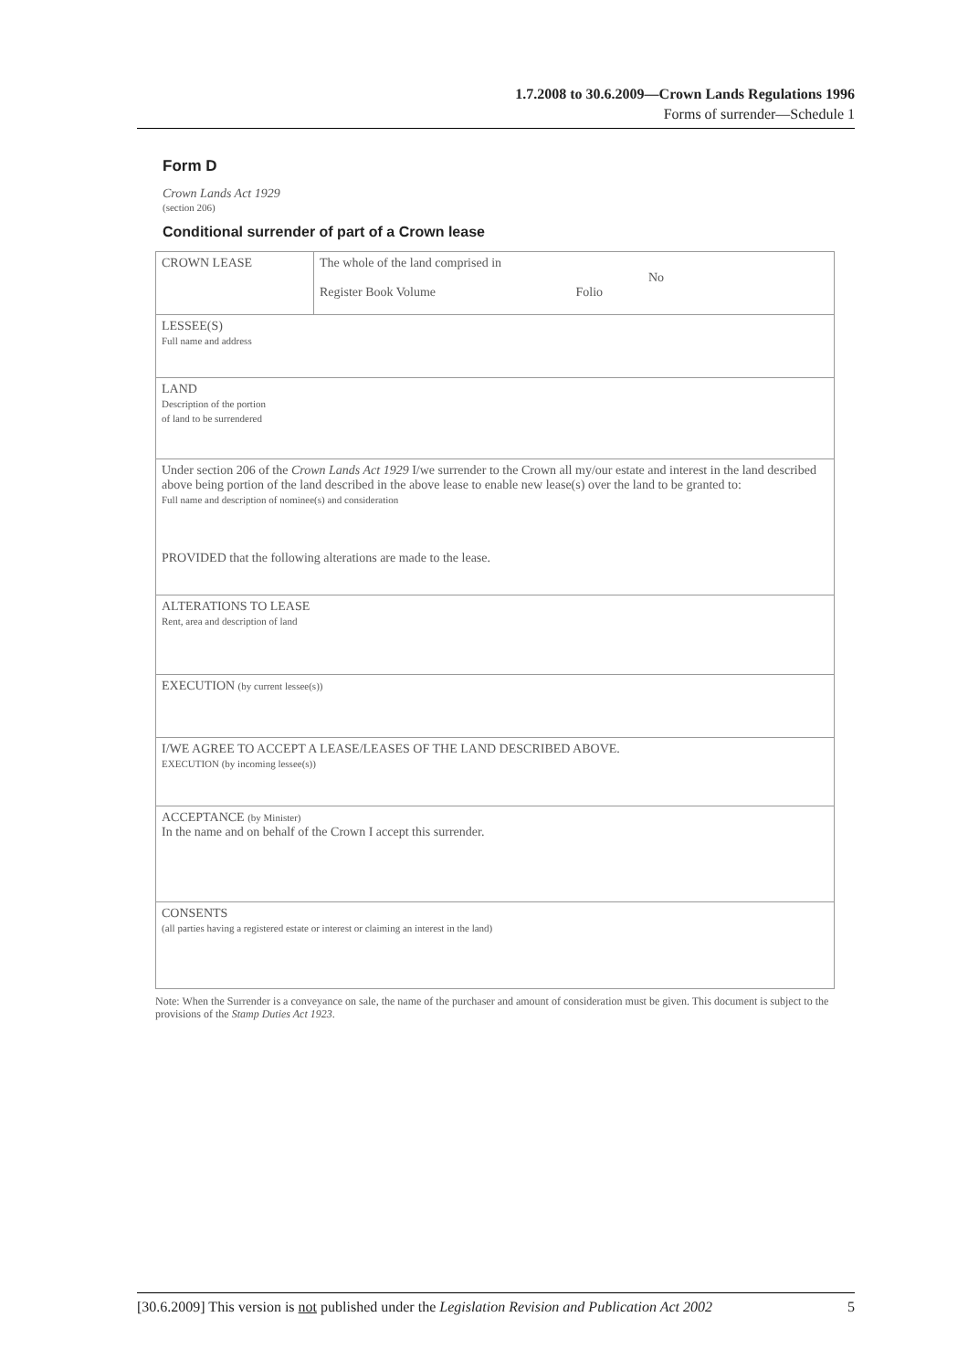1.7.2008 to 30.6.2009—Crown Lands Regulations 1996
Forms of surrender—Schedule 1
Form D
Crown Lands Act 1929
(section 206)
Conditional surrender of part of a Crown lease
| CROWN LEASE | The whole of the land comprised in No Register Book Volume Folio |
| LESSEE(S) Full name and address | |
| LAND Description of the portion of land to be surrendered | |
| Under section 206 of the Crown Lands Act 1929 I/we surrender to the Crown all my/our estate and interest in the land described above being portion of the land described in the above lease to enable new lease(s) over the land to be granted to: Full name and description of nominee(s) and consideration PROVIDED that the following alterations are made to the lease. | |
| ALTERATIONS TO LEASE Rent, area and description of land | |
| EXECUTION (by current lessee(s)) | |
| I/WE AGREE TO ACCEPT A LEASE/LEASES OF THE LAND DESCRIBED ABOVE. EXECUTION (by incoming lessee(s)) | |
| ACCEPTANCE (by Minister) In the name and on behalf of the Crown I accept this surrender. | |
| CONSENTS (all parties having a registered estate or interest or claiming an interest in the land) | |
Note: When the Surrender is a conveyance on sale, the name of the purchaser and amount of consideration must be given. This document is subject to the provisions of the Stamp Duties Act 1923.
[30.6.2009] This version is not published under the Legislation Revision and Publication Act 2002 5